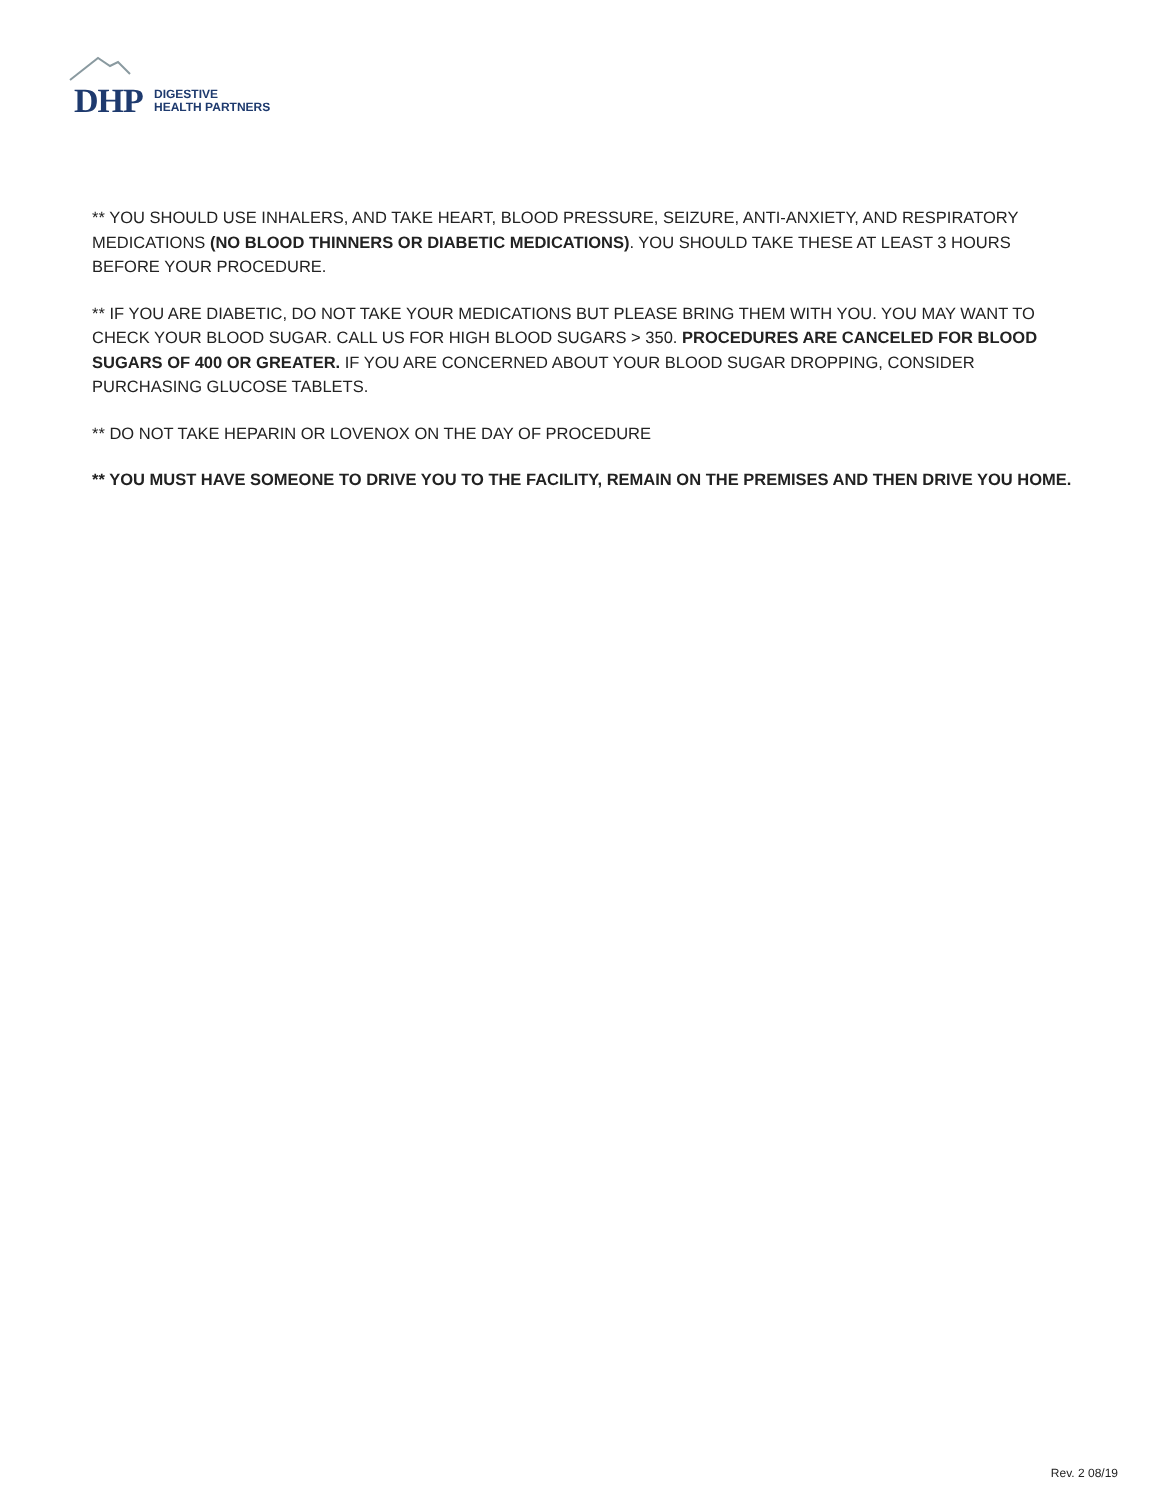DHP
DIGESTIVE
HEALTH PARTNERS
** YOU SHOULD USE INHALERS, AND TAKE HEART, BLOOD PRESSURE, SEIZURE, ANTI-ANXIETY, AND RESPIRATORY MEDICATIONS (NO BLOOD THINNERS OR DIABETIC MEDICATIONS). YOU SHOULD TAKE THESE AT LEAST 3 HOURS BEFORE YOUR PROCEDURE.
** IF YOU ARE DIABETIC, DO NOT TAKE YOUR MEDICATIONS BUT PLEASE BRING THEM WITH YOU. YOU MAY WANT TO CHECK YOUR BLOOD SUGAR. CALL US FOR HIGH BLOOD SUGARS > 350. PROCEDURES ARE CANCELED FOR BLOOD SUGARS OF 400 OR GREATER. IF YOU ARE CONCERNED ABOUT YOUR BLOOD SUGAR DROPPING, CONSIDER PURCHASING GLUCOSE TABLETS.
** DO NOT TAKE HEPARIN OR LOVENOX ON THE DAY OF PROCEDURE
** YOU MUST HAVE SOMEONE TO DRIVE YOU TO THE FACILITY, REMAIN ON THE PREMISES AND THEN DRIVE YOU HOME.
Rev. 2 08/19